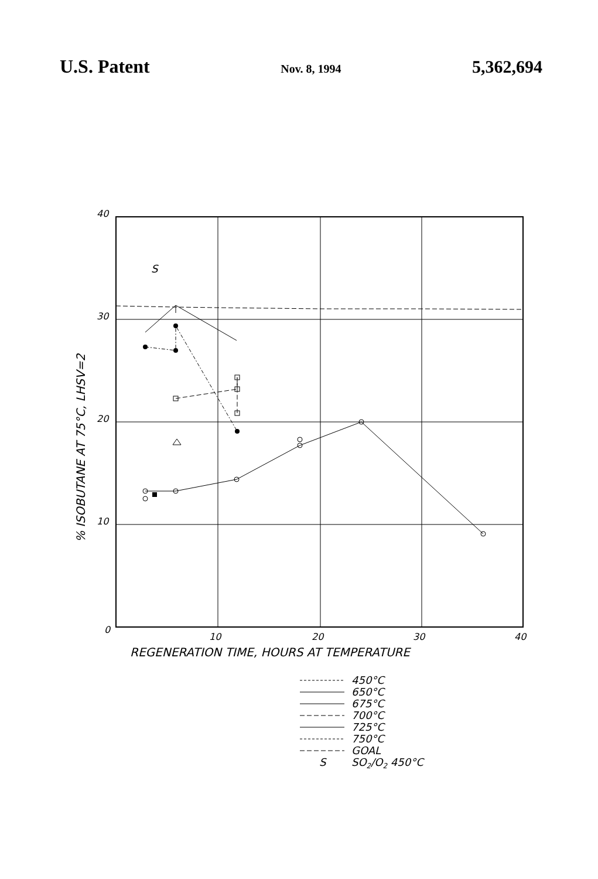U.S. Patent Nov. 8, 1994 5,362,694
40
30
20
10
0
10
20
30
40
S
REGENERATION TIME, HOURS AT TEMPERATURE
% ISOBUTANE AT 75°C, LHSV=2
450°C
650°C
675°C
700°C
725°C
750°C
GOAL
S
SO2/O2 450°C